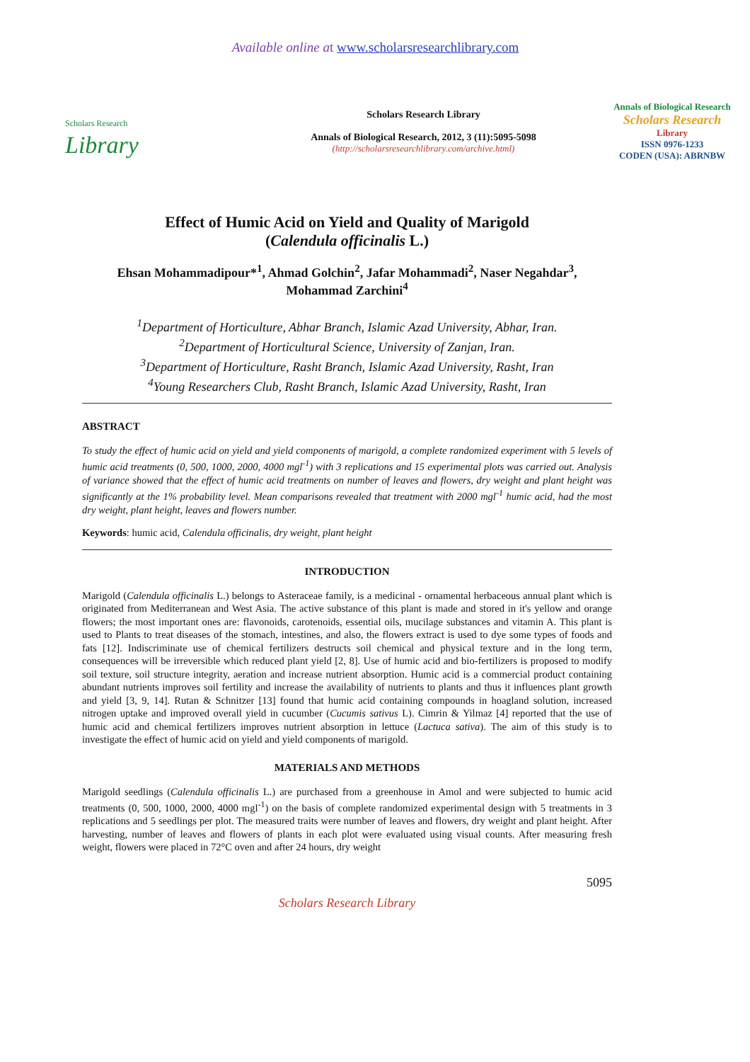Available online at www.scholarsresearchlibrary.com
Scholars Research
Library
Scholars Research Library
Annals of Biological Research, 2012, 3 (11):5095-5098
(http://scholarsresearchlibrary.com/archive.html)
Annals of Biological Research
Scholars Research
Library
ISSN 0976-1233
CODEN (USA): ABRNBW
Effect of Humic Acid on Yield and Quality of Marigold
(Calendula officinalis L.)
Ehsan Mohammadipour*<sup>1</sup>, Ahmad Golchin<sup>2</sup>, Jafar Mohammadi<sup>2</sup>, Naser Negahdar<sup>3</sup>,
Mohammad Zarchini<sup>4</sup>
<sup>1</sup> Department of Horticulture, Abhar Branch, Islamic Azad University, Abhar, Iran.
<sup>2</sup> Department of Horticultural Science, University of Zanjan, Iran.
<sup>3</sup> Department of Horticulture, Rasht Branch, Islamic Azad University, Rasht, Iran
<sup>4</sup> Young Researchers Club, Rasht Branch, Islamic Azad University, Rasht, Iran
ABSTRACT
To study the effect of humic acid on yield and yield components of marigold, a complete randomized experiment with 5 levels of humic acid treatments (0, 500, 1000, 2000, 4000 mgl<sup>-1</sup>) with 3 replications and 15 experimental plots was carried out. Analysis of variance showed that the effect of humic acid treatments on number of leaves and flowers, dry weight and plant height was significantly at the 1% probability level. Mean comparisons revealed that treatment with 2000 mgl<sup>-1</sup> humic acid, had the most dry weight, plant height, leaves and flowers number.
Keywords: humic acid, Calendula officinalis, dry weight, plant height
INTRODUCTION
Marigold (Calendula officinalis L.) belongs to Asteraceae family, is a medicinal - ornamental herbaceous annual plant which is originated from Mediterranean and West Asia. The active substance of this plant is made and stored in it's yellow and orange flowers; the most important ones are: flavonoids, carotenoids, essential oils, mucilage substances and vitamin A. This plant is used to Plants to treat diseases of the stomach, intestines, and also, the flowers extract is used to dye some types of foods and fats [12]. Indiscriminate use of chemical fertilizers destructs soil chemical and physical texture and in the long term, consequences will be irreversible which reduced plant yield [2, 8]. Use of humic acid and bio-fertilizers is proposed to modify soil texture, soil structure integrity, aeration and increase nutrient absorption. Humic acid is a commercial product containing abundant nutrients improves soil fertility and increase the availability of nutrients to plants and thus it influences plant growth and yield [3, 9, 14]. Rutan & Schnitzer [13] found that humic acid containing compounds in hoagland solution, increased nitrogen uptake and improved overall yield in cucumber (Cucumis sativus L). Cimrin & Yilmaz [4] reported that the use of humic acid and chemical fertilizers improves nutrient absorption in lettuce (Lactuca sativa). The aim of this study is to investigate the effect of humic acid on yield and yield components of marigold.
MATERIALS AND METHODS
Marigold seedlings (Calendula officinalis L.) are purchased from a greenhouse in Amol and were subjected to humic acid treatments (0, 500, 1000, 2000, 4000 mgl<sup>-1</sup>) on the basis of complete randomized experimental design with 5 treatments in 3 replications and 5 seedlings per plot. The measured traits were number of leaves and flowers, dry weight and plant height. After harvesting, number of leaves and flowers of plants in each plot were evaluated using visual counts. After measuring fresh weight, flowers were placed in 72°C oven and after 24 hours, dry weight
5095
Scholars Research Library